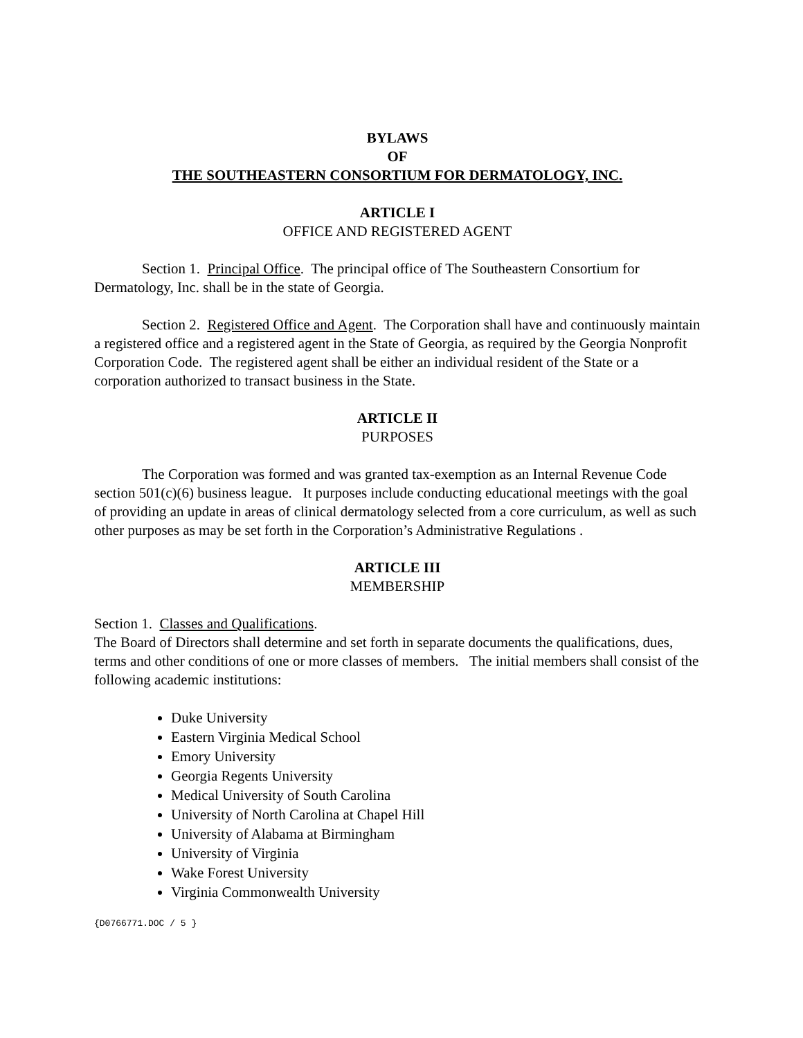BYLAWS
OF
THE SOUTHEASTERN CONSORTIUM FOR DERMATOLOGY, INC.
ARTICLE I
OFFICE AND REGISTERED AGENT
Section 1. Principal Office. The principal office of The Southeastern Consortium for Dermatology, Inc. shall be in the state of Georgia.
Section 2. Registered Office and Agent. The Corporation shall have and continuously maintain a registered office and a registered agent in the State of Georgia, as required by the Georgia Nonprofit Corporation Code. The registered agent shall be either an individual resident of the State or a corporation authorized to transact business in the State.
ARTICLE II
PURPOSES
The Corporation was formed and was granted tax-exemption as an Internal Revenue Code section 501(c)(6) business league. It purposes include conducting educational meetings with the goal of providing an update in areas of clinical dermatology selected from a core curriculum, as well as such other purposes as may be set forth in the Corporation’s Administrative Regulations .
ARTICLE III
MEMBERSHIP
Section 1. Classes and Qualifications.
The Board of Directors shall determine and set forth in separate documents the qualifications, dues, terms and other conditions of one or more classes of members. The initial members shall consist of the following academic institutions:
Duke University
Eastern Virginia Medical School
Emory University
Georgia Regents University
Medical University of South Carolina
University of North Carolina at Chapel Hill
University of Alabama at Birmingham
University of Virginia
Wake Forest University
Virginia Commonwealth University
{D0766771.DOC / 5 }